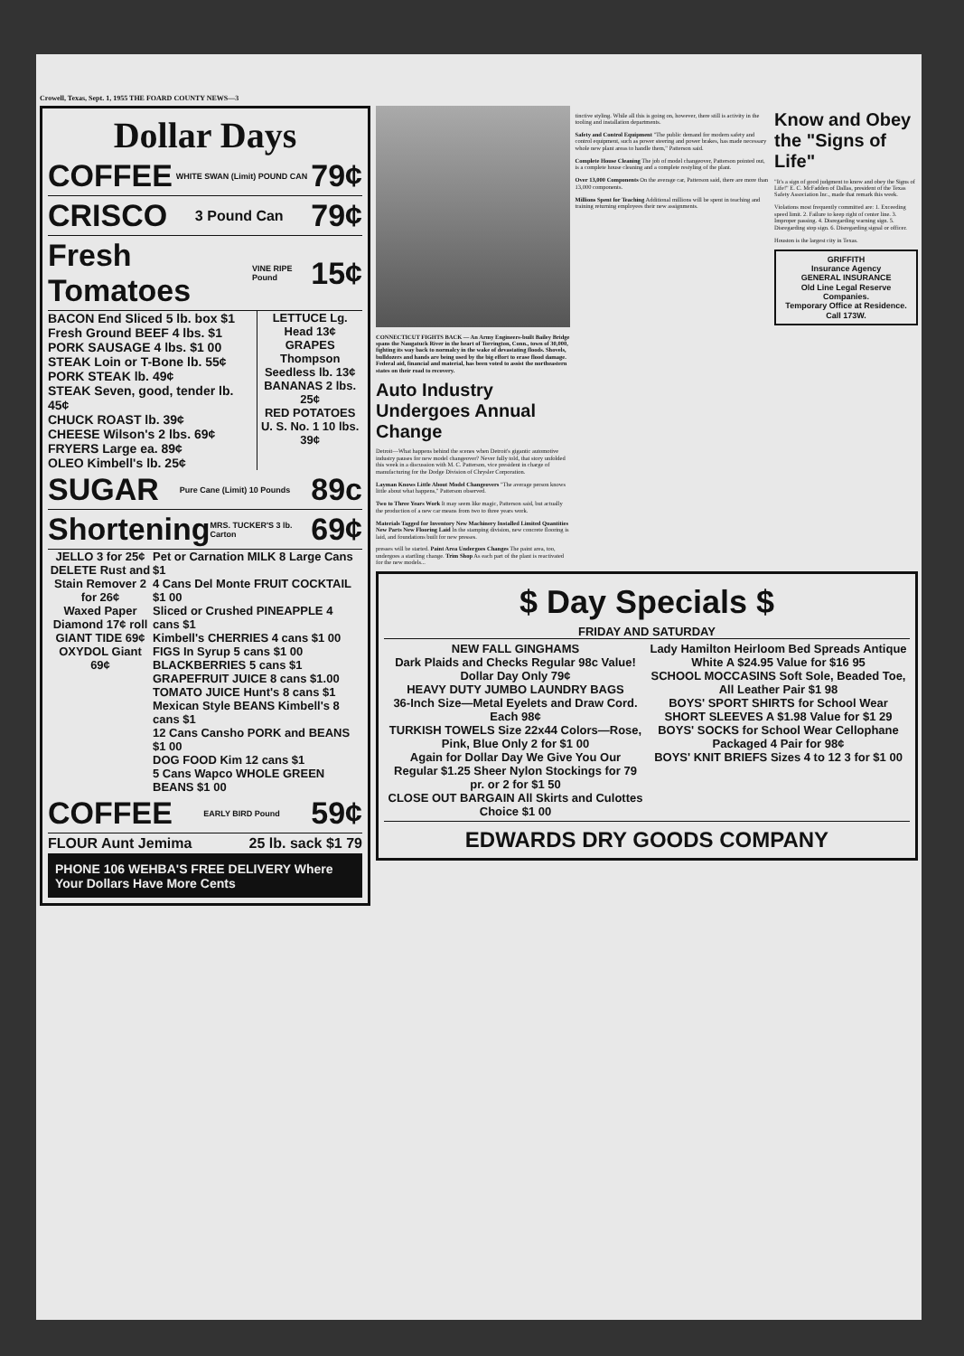Crowell, Texas, Sept. 1, 1955 THE FOARD COUNTY NEWS—3
Dollar Days
COFFEE WHITE SWAN (Limit) POUND CAN 79¢
CRISCO 3 Pound Can 79¢
Fresh Tomatoes VINE RIPE Pound 15¢
BACON End Sliced 5 lb. box $1
Fresh Ground BEEF 4 lbs. $1
PORK SAUSAGE 4 lbs. $1 00
STEAK Loin or T-Bone lb. 55¢
PORK STEAK lb. 49¢
STEAK Seven, good, tender lb. 45¢
CHUCK ROAST lb. 39¢
CHEESE Wilson's 2 lbs. 69¢
FRYERS Large ea. 89¢
OLEO Kimbell's lb. 25¢
LETTUCE Lg. Head 13¢
GRAPES Thompson Seedless lb. 13¢
BANANAS 2 lbs. 25¢
RED POTATOES U. S. No. 1 10 lbs. 39¢
SUGAR Pure Cane (Limit) 10 Pounds 89c
Shortening MRS. TUCKER'S 3 lb. Carton 69¢
JELLO 3 for 25¢
DELETE Rust and Stain Remover 2 for 26¢
Waxed Paper Diamond 17¢ roll
GIANT TIDE 69¢
OXYDOL Giant 69¢
Pet or Carnation MILK 8 Large Cans $1
4 Cans Del Monte FRUIT COCKTAIL $1 00
Sliced or Crushed PINEAPPLE 4 cans $1
Kimbell's CHERRIES 4 cans $1 00
FIGS In Syrup 5 cans $1 00
BLACKBERRIES 5 cans $1
GRAPEFRUIT JUICE 8 cans $1.00
TOMATO JUICE Hunt's 8 cans $1
Mexican Style BEANS Kimbell's 8 cans $1
12 Cans Cansho PORK and BEANS $1 00
DOG FOOD Kim 12 cans $1
5 Cans Wapco WHOLE GREEN BEANS $1 00
COFFEE EARLY BIRD Pound 59¢
FLOUR Aunt Jemima 25 lb. sack $1 79
PHONE 106 WEHBA'S FREE DELIVERY Where Your Dollars Have More Cents
CONNECTICUT FIGHTS BACK — An Army Engineers-built Bailey Bridge spans the Naugatuck River in the heart of Torrington, Conn., town of 30,000, fighting its way back to normalcy in the wake of devastating floods. Shovels, bulldozers and hands are being used by the big effort to erase flood damage. Federal aid, financial and material, has been voted to assist the northeastern states on their road to recovery.
Auto Industry Undergoes Annual Change
Detroit—What happens behind the scenes when Detroit's gigantic automotive industry pauses for new model changeover? Never fully told, that story unfolded this week in a discussion with M. C. Patterson, vice president in charge of manufacturing for the Dodge Division of Chrysler Corporation.
Layman Knows Little About Model Changeovers "The average person knows little about what happens," Patterson observed.
Two to Three Years Work It may seem like magic, Patterson said, but actually the production of a new car means from two to three years work.
Materials Tagged for Inventory New Machinery Installed Limited Quantities New Parts New Flooring Laid In the stamping division, new concrete flooring is laid, and foundations built for new presses.
presses will be started. Paint Area Undergoes Changes The paint area, too, undergoes a startling change. Trim Shop As each part of the plant is reactivated for the new models...
tinctive styling. While all this is going on, however, there still is activity in the tooling and installation departments.
Safety and Control Equipment "The public demand for modern safety and control equipment, such as power steering and power brakes, has made necessary whole new plant areas to handle them," Patterson said.
Complete House Cleaning The job of model changeover, Patterson pointed out, is a complete house cleaning and a complete restyling of the plant.
Over 13,000 Components On the average car, Patterson said, there are more than 13,000 components.
Millions Spent for Teaching Additional millions will be spent in teaching and training returning employees their new assignments.
Know and Obey the "Signs of Life"
"It's a sign of good judgment to know and obey the Signs of Life!" E. C. McFadden of Dallas, president of the Texas Safety Association Inc., made that remark this week.
Violations most frequently committed are: 1. Exceeding speed limit. 2. Failure to keep right of center line. 3. Improper passing. 4. Disregarding warning sign. 5. Disregarding stop sign. 6. Disregarding signal or officer.
Houston is the largest city in Texas.
GRIFFITH
Insurance Agency
GENERAL INSURANCE
Old Line Legal Reserve Companies.
Temporary Office at Residence. Call 173W.
$ Day Specials $
FRIDAY AND SATURDAY
NEW FALL GINGHAMS
Dark Plaids and Checks Regular 98c Value!
Dollar Day Only 79¢
HEAVY DUTY JUMBO LAUNDRY BAGS
36-Inch Size—Metal Eyelets and Draw Cord. Each 98¢
TURKISH TOWELS Size 22x44 Colors—Rose, Pink, Blue Only 2 for $1 00
Again for Dollar Day We Give You Our Regular $1.25 Sheer Nylon Stockings for 79 pr. or 2 for $1 50
CLOSE OUT BARGAIN All Skirts and Culottes Choice $1 00
Lady Hamilton Heirloom Bed Spreads Antique White A $24.95 Value for $16 95
SCHOOL MOCCASINS Soft Sole, Beaded Toe, All Leather Pair $1 98
BOYS' SPORT SHIRTS for School Wear SHORT SLEEVES A $1.98 Value for $1 29
BOYS' SOCKS for School Wear Cellophane Packaged 4 Pair for 98¢
BOYS' KNIT BRIEFS Sizes 4 to 12 3 for $1 00
EDWARDS DRY GOODS COMPANY